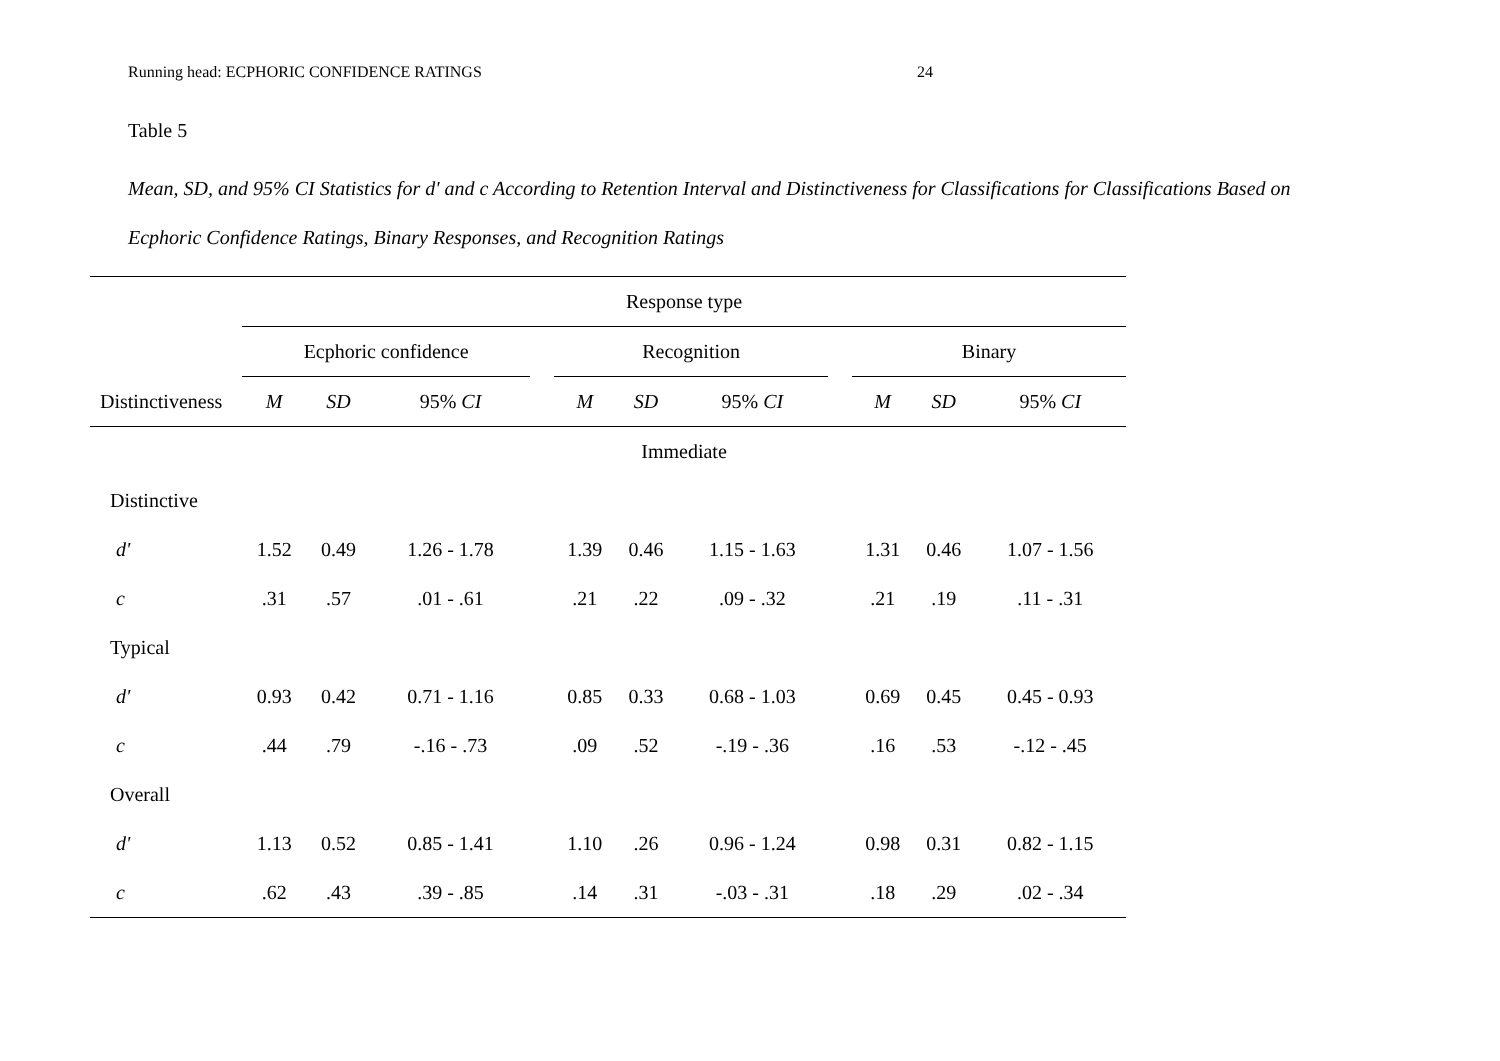Running head: ECPHORIC CONFIDENCE RATINGS 24
Table 5
Mean, SD, and 95% CI Statistics for d' and c According to Retention Interval and Distinctiveness for Classifications for Classifications Based on
Ecphoric Confidence Ratings, Binary Responses, and Recognition Ratings
| | Response type | | | | | | | | | | |
| --- | --- | --- | --- | --- | --- | --- | --- | --- | --- | --- | --- |
| | Ecphoric confidence | | | | Recognition | | | | Binary | | |
| Distinctiveness | M | SD | 95% CI | | M | SD | 95% CI | | M | SD | 95% CI |
| | Immediate | | | | | | | | | | |
| Distinctive | | | | | | | | | | | |
| d' | 1.52 | 0.49 | 1.26 - 1.78 | | 1.39 | 0.46 | 1.15 - 1.63 | | 1.31 | 0.46 | 1.07 - 1.56 |
| c | .31 | .57 | .01 - .61 | | .21 | .22 | .09 - .32 | | .21 | .19 | .11 - .31 |
| Typical | | | | | | | | | | | |
| d' | 0.93 | 0.42 | 0.71 - 1.16 | | 0.85 | 0.33 | 0.68 - 1.03 | | 0.69 | 0.45 | 0.45 - 0.93 |
| c | .44 | .79 | -.16 - .73 | | .09 | .52 | -.19 - .36 | | .16 | .53 | -.12 - .45 |
| Overall | | | | | | | | | | | |
| d' | 1.13 | 0.52 | 0.85 - 1.41 | | 1.10 | .26 | 0.96 - 1.24 | | 0.98 | 0.31 | 0.82 - 1.15 |
| c | .62 | .43 | .39 - .85 | | .14 | .31 | -.03 - .31 | | .18 | .29 | .02 - .34 |